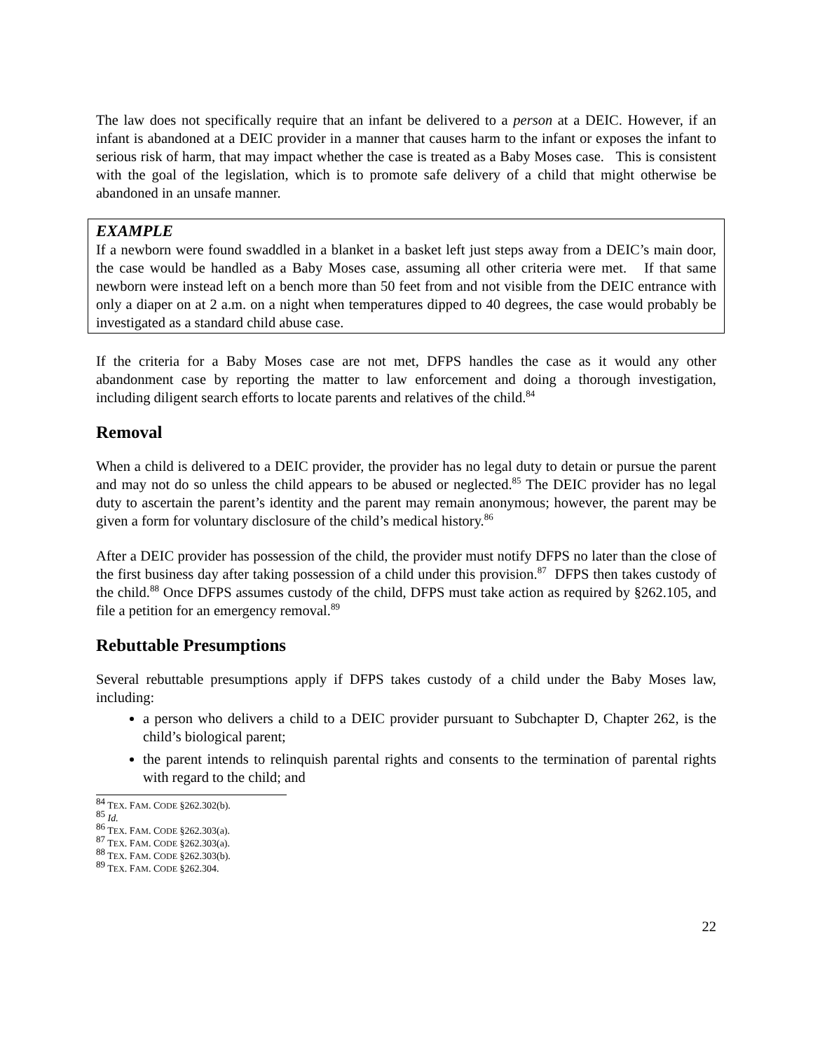The law does not specifically require that an infant be delivered to a person at a DEIC. However, if an infant is abandoned at a DEIC provider in a manner that causes harm to the infant or exposes the infant to serious risk of harm, that may impact whether the case is treated as a Baby Moses case. This is consistent with the goal of the legislation, which is to promote safe delivery of a child that might otherwise be abandoned in an unsafe manner.
EXAMPLE
If a newborn were found swaddled in a blanket in a basket left just steps away from a DEIC’s main door, the case would be handled as a Baby Moses case, assuming all other criteria were met. If that same newborn were instead left on a bench more than 50 feet from and not visible from the DEIC entrance with only a diaper on at 2 a.m. on a night when temperatures dipped to 40 degrees, the case would probably be investigated as a standard child abuse case.
If the criteria for a Baby Moses case are not met, DFPS handles the case as it would any other abandonment case by reporting the matter to law enforcement and doing a thorough investigation, including diligent search efforts to locate parents and relatives of the child.<sup>84</sup>
Removal
When a child is delivered to a DEIC provider, the provider has no legal duty to detain or pursue the parent and may not do so unless the child appears to be abused or neglected.<sup>85</sup> The DEIC provider has no legal duty to ascertain the parent’s identity and the parent may remain anonymous; however, the parent may be given a form for voluntary disclosure of the child’s medical history.<sup>86</sup>
After a DEIC provider has possession of the child, the provider must notify DFPS no later than the close of the first business day after taking possession of a child under this provision.<sup>87</sup> DFPS then takes custody of the child.<sup>88</sup> Once DFPS assumes custody of the child, DFPS must take action as required by §262.105, and file a petition for an emergency removal.<sup>89</sup>
Rebuttable Presumptions
Several rebuttable presumptions apply if DFPS takes custody of a child under the Baby Moses law, including:
a person who delivers a child to a DEIC provider pursuant to Subchapter D, Chapter 262, is the child’s biological parent;
the parent intends to relinquish parental rights and consents to the termination of parental rights with regard to the child; and
<sup>84</sup> TEX. FAM. CODE §262.302(b).
<sup>85</sup> Id.
<sup>86</sup> TEX. FAM. CODE §262.303(a).
<sup>87</sup> TEX. FAM. CODE §262.303(a).
<sup>88</sup> TEX. FAM. CODE §262.303(b).
<sup>89</sup> TEX. FAM. CODE §262.304.
22